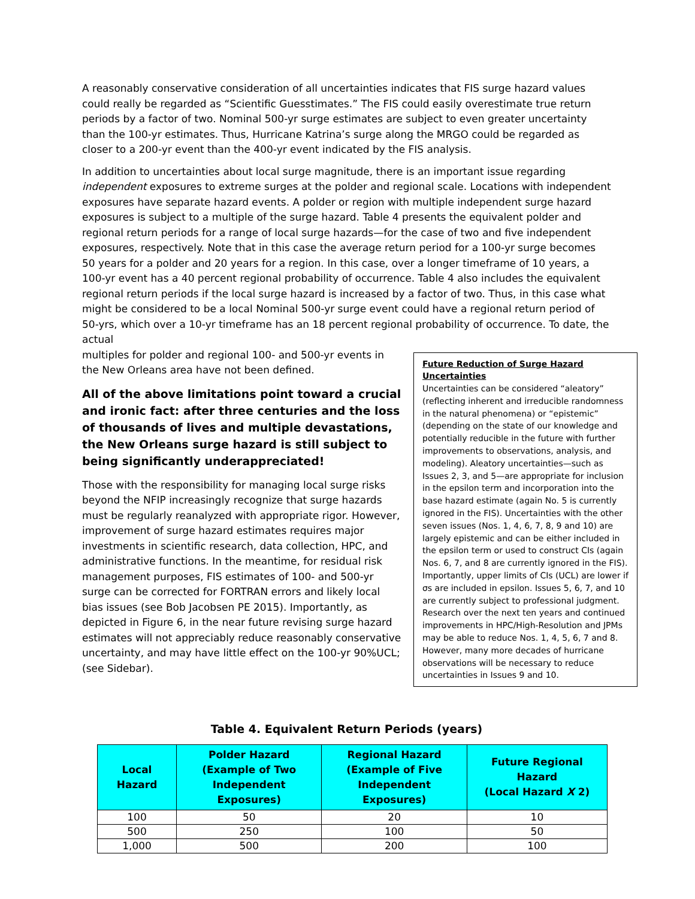A reasonably conservative consideration of all uncertainties indicates that FIS surge hazard values could really be regarded as “Scientific Guesstimates.” The FIS could easily overestimate true return periods by a factor of two. Nominal 500-yr surge estimates are subject to even greater uncertainty than the 100-yr estimates. Thus, Hurricane Katrina’s surge along the MRGO could be regarded as closer to a 200-yr event than the 400-yr event indicated by the FIS analysis.
In addition to uncertainties about local surge magnitude, there is an important issue regarding independent exposures to extreme surges at the polder and regional scale. Locations with independent exposures have separate hazard events. A polder or region with multiple independent surge hazard exposures is subject to a multiple of the surge hazard. Table 4 presents the equivalent polder and regional return periods for a range of local surge hazards—for the case of two and five independent exposures, respectively. Note that in this case the average return period for a 100-yr surge becomes 50 years for a polder and 20 years for a region. In this case, over a longer timeframe of 10 years, a 100-yr event has a 40 percent regional probability of occurrence. Table 4 also includes the equivalent regional return periods if the local surge hazard is increased by a factor of two. Thus, in this case what might be considered to be a local Nominal 500-yr surge event could have a regional return period of 50-yrs, which over a 10-yr timeframe has an 18 percent regional probability of occurrence. To date, the actual
multiples for polder and regional 100- and 500-yr events in the New Orleans area have not been defined.
All of the above limitations point toward a crucial and ironic fact: after three centuries and the loss of thousands of lives and multiple devastations, the New Orleans surge hazard is still subject to being significantly underappreciated!
Those with the responsibility for managing local surge risks beyond the NFIP increasingly recognize that surge hazards must be regularly reanalyzed with appropriate rigor. However, improvement of surge hazard estimates requires major investments in scientific research, data collection, HPC, and administrative functions. In the meantime, for residual risk management purposes, FIS estimates of 100- and 500-yr surge can be corrected for FORTRAN errors and likely local bias issues (see Bob Jacobsen PE 2015). Importantly, as depicted in Figure 6, in the near future revising surge hazard estimates will not appreciably reduce reasonably conservative uncertainty, and may have little effect on the 100-yr 90%UCL; (see Sidebar).
Future Reduction of Surge Hazard Uncertainties
Uncertainties can be considered “aleatory” (reflecting inherent and irreducible randomness in the natural phenomena) or “epistemic” (depending on the state of our knowledge and potentially reducible in the future with further improvements to observations, analysis, and modeling). Aleatory uncertainties—such as Issues 2, 3, and 5—are appropriate for inclusion in the epsilon term and incorporation into the base hazard estimate (again No. 5 is currently ignored in the FIS). Uncertainties with the other seven issues (Nos. 1, 4, 6, 7, 8, 9 and 10) are largely epistemic and can be either included in the epsilon term or used to construct CIs (again Nos. 6, 7, and 8 are currently ignored in the FIS). Importantly, upper limits of CIs (UCL) are lower if σs are included in epsilon. Issues 5, 6, 7, and 10 are currently subject to professional judgment. Research over the next ten years and continued improvements in HPC/High-Resolution and JPMs may be able to reduce Nos. 1, 4, 5, 6, 7 and 8. However, many more decades of hurricane observations will be necessary to reduce uncertainties in Issues 9 and 10.
Table 4. Equivalent Return Periods (years)
| Local Hazard | Polder Hazard (Example of Two Independent Exposures) | Regional Hazard (Example of Five Independent Exposures) | Future Regional Hazard (Local Hazard X 2) |
| --- | --- | --- | --- |
| 100 | 50 | 20 | 10 |
| 500 | 250 | 100 | 50 |
| 1,000 | 500 | 200 | 100 |